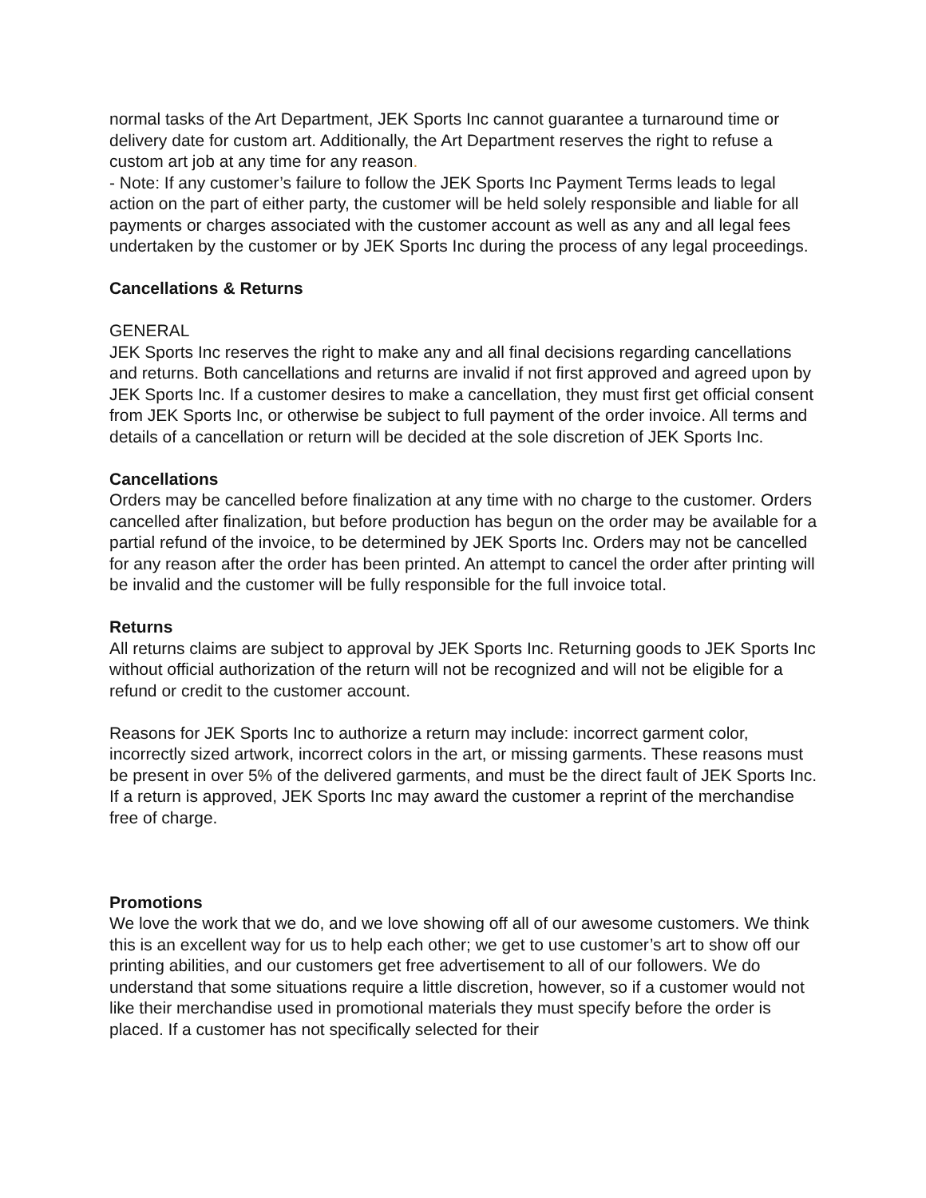normal tasks of the Art Department, JEK Sports Inc cannot guarantee a turnaround time or delivery date for custom art. Additionally, the Art Department reserves the right to refuse a custom art job at any time for any reason.
- Note: If any customer’s failure to follow the JEK Sports Inc Payment Terms leads to legal action on the part of either party, the customer will be held solely responsible and liable for all payments or charges associated with the customer account as well as any and all legal fees undertaken by the customer or by JEK Sports Inc during the process of any legal proceedings.
Cancellations & Returns
GENERAL
JEK Sports Inc reserves the right to make any and all final decisions regarding cancellations and returns. Both cancellations and returns are invalid if not first approved and agreed upon by JEK Sports Inc. If a customer desires to make a cancellation, they must first get official consent from JEK Sports Inc, or otherwise be subject to full payment of the order invoice. All terms and details of a cancellation or return will be decided at the sole discretion of JEK Sports Inc.
Cancellations
Orders may be cancelled before finalization at any time with no charge to the customer. Orders cancelled after finalization, but before production has begun on the order may be available for a partial refund of the invoice, to be determined by JEK Sports Inc. Orders may not be cancelled for any reason after the order has been printed. An attempt to cancel the order after printing will be invalid and the customer will be fully responsible for the full invoice total.
Returns
All returns claims are subject to approval by JEK Sports Inc. Returning goods to JEK Sports Inc without official authorization of the return will not be recognized and will not be eligible for a refund or credit to the customer account.
Reasons for JEK Sports Inc to authorize a return may include: incorrect garment color, incorrectly sized artwork, incorrect colors in the art, or missing garments. These reasons must be present in over 5% of the delivered garments, and must be the direct fault of JEK Sports Inc. If a return is approved, JEK Sports Inc may award the customer a reprint of the merchandise free of charge.
Promotions
We love the work that we do, and we love showing off all of our awesome customers. We think this is an excellent way for us to help each other; we get to use customer’s art to show off our printing abilities, and our customers get free advertisement to all of our followers. We do understand that some situations require a little discretion, however, so if a customer would not like their merchandise used in promotional materials they must specify before the order is placed. If a customer has not specifically selected for their